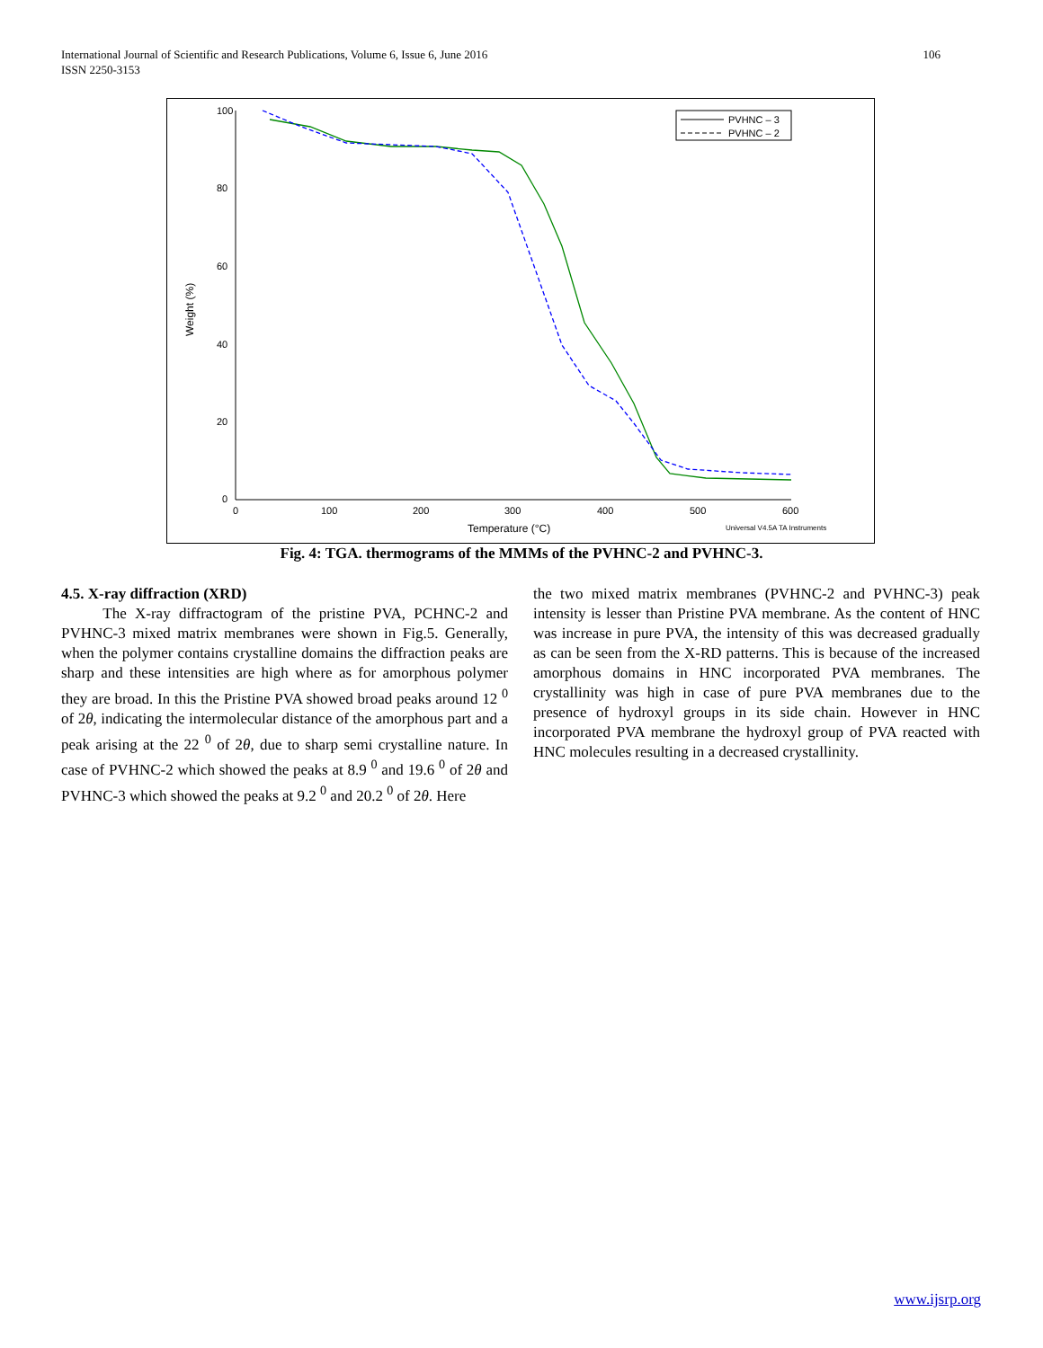106 International Journal of Scientific and Research Publications, Volume 6, Issue 6, June 2016
ISSN 2250-3153
100
80
60
40
20
0
0
100
200
300
400
500
600
Temperature (°C)
Weight (%)
Universal V4.5A TA Instruments
PVHNC – 3
PVHNC – 2
Fig. 4: TGA. thermograms of the MMMs of the PVHNC-2 and PVHNC-3.
4.5. X-ray diffraction (XRD)
The X-ray diffractogram of the pristine PVA, PCHNC-2 and PVHNC-3 mixed matrix membranes were shown in Fig.5. Generally, when the polymer contains crystalline domains the diffraction peaks are sharp and these intensities are high where as for amorphous polymer they are broad. In this the Pristine PVA showed broad peaks around 12 <sup>0</sup> of 2θ, indicating the intermolecular distance of the amorphous part and a peak arising at the 22 <sup>0</sup> of 2θ, due to sharp semi crystalline nature. In case of PVHNC-2 which showed the peaks at 8.9 <sup>0</sup> and 19.6 <sup>0</sup> of 2θ and PVHNC-3 which showed the peaks at 9.2 <sup>0</sup> and 20.2 <sup>0</sup> of 2θ. Here
the two mixed matrix membranes (PVHNC-2 and PVHNC-3) peak intensity is lesser than Pristine PVA membrane. As the content of HNC was increase in pure PVA, the intensity of this was decreased gradually as can be seen from the X-RD patterns. This is because of the increased amorphous domains in HNC incorporated PVA membranes. The crystallinity was high in case of pure PVA membranes due to the presence of hydroxyl groups in its side chain. However in HNC incorporated PVA membrane the hydroxyl group of PVA reacted with HNC molecules resulting in a decreased crystallinity.
www.ijsrp.org